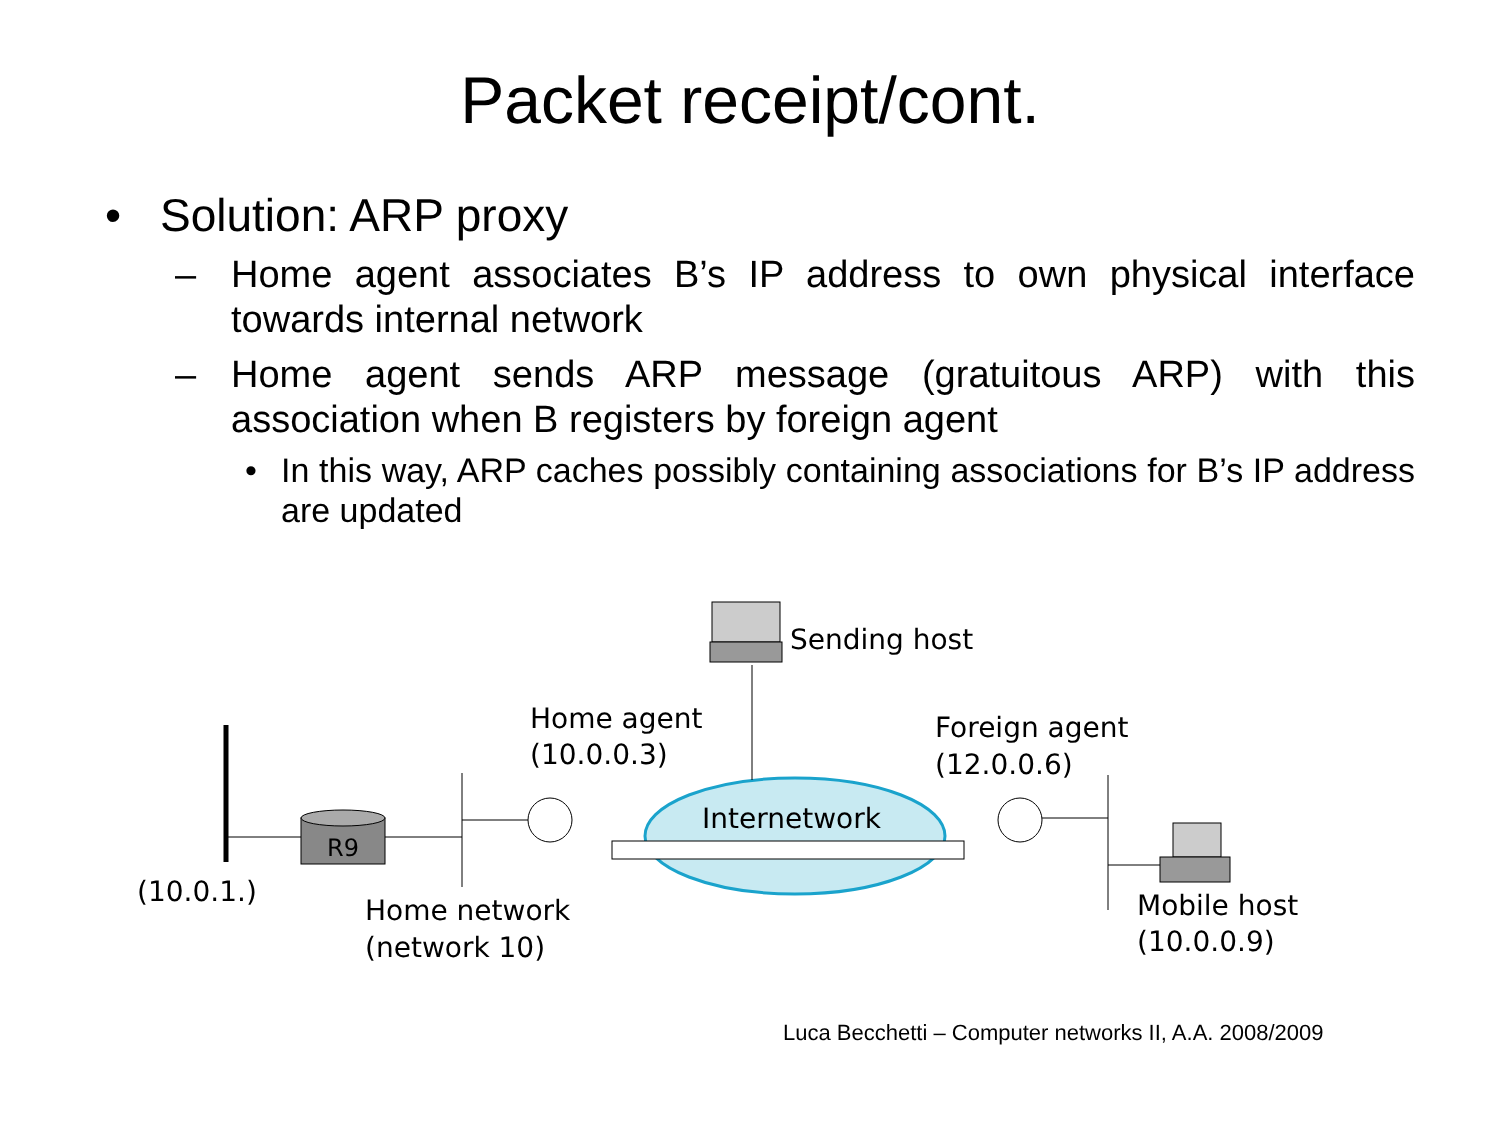Packet receipt/cont.
• Solution: ARP proxy
– Home agent associates B’s IP address to own physical interface towards internal network
– Home agent sends ARP message (gratuitous ARP) with this association when B registers by foreign agent
• In this way, ARP caches possibly containing associations for B’s IP address are updated
R9
Sending host
Home agent
(10.0.0.3)
Foreign agent
(12.0.0.6)
Internetwork
(10.0.1.)
Home network
(network 10)
Mobile host
(10.0.0.9)
Luca Becchetti – Computer networks II, A.A. 2008/2009